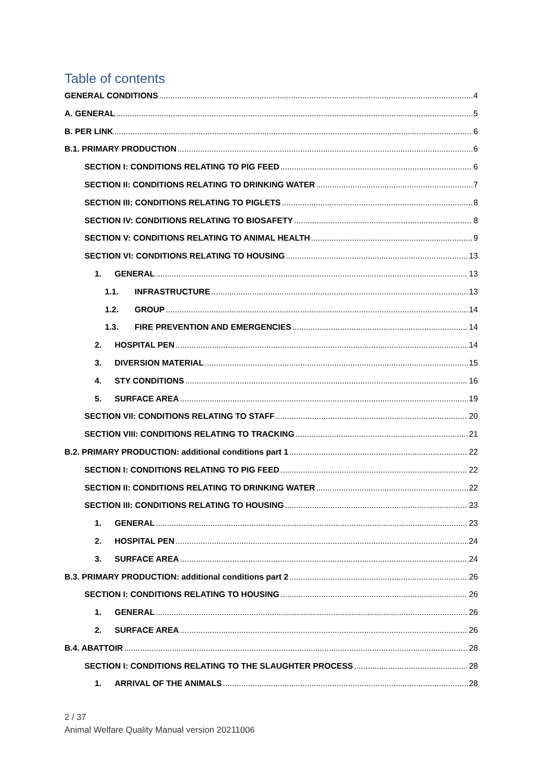Table of contents
GENERAL CONDITIONS 4
A. GENERAL 5
B. PER LINK 6
B.1. PRIMARY PRODUCTION 6
SECTION I: CONDITIONS RELATING TO PIG FEED 6
SECTION II: CONDITIONS RELATING TO DRINKING WATER 7
SECTION III: CONDITIONS RELATING TO PIGLETS 8
SECTION IV: CONDITIONS RELATING TO BIOSAFETY 8
SECTION V: CONDITIONS RELATING TO ANIMAL HEALTH 9
SECTION VI: CONDITIONS RELATING TO HOUSING 13
1. GENERAL 13
1.1. INFRASTRUCTURE 13
1.2. GROUP 14
1.3. FIRE PREVENTION AND EMERGENCIES 14
2. HOSPITAL PEN 14
3. DIVERSION MATERIAL 15
4. STY CONDITIONS 16
5. SURFACE AREA 19
SECTION VII: CONDITIONS RELATING TO STAFF 20
SECTION VIII: CONDITIONS RELATING TO TRACKING 21
B.2. PRIMARY PRODUCTION: additional conditions part 1 22
SECTION I: CONDITIONS RELATING TO PIG FEED 22
SECTION II: CONDITIONS RELATING TO DRINKING WATER 22
SECTION III: CONDITIONS RELATING TO HOUSING 23
1. GENERAL 23
2. HOSPITAL PEN 24
3. SURFACE AREA 24
B.3. PRIMARY PRODUCTION: additional conditions part 2 26
SECTION I: CONDITIONS RELATING TO HOUSING 26
1. GENERAL 26
2. SURFACE AREA 26
B.4. ABATTOIR 28
SECTION I: CONDITIONS RELATING TO THE SLAUGHTER PROCESS 28
1. ARRIVAL OF THE ANIMALS 28
2 / 37
Animal Welfare Quality Manual version 20211006